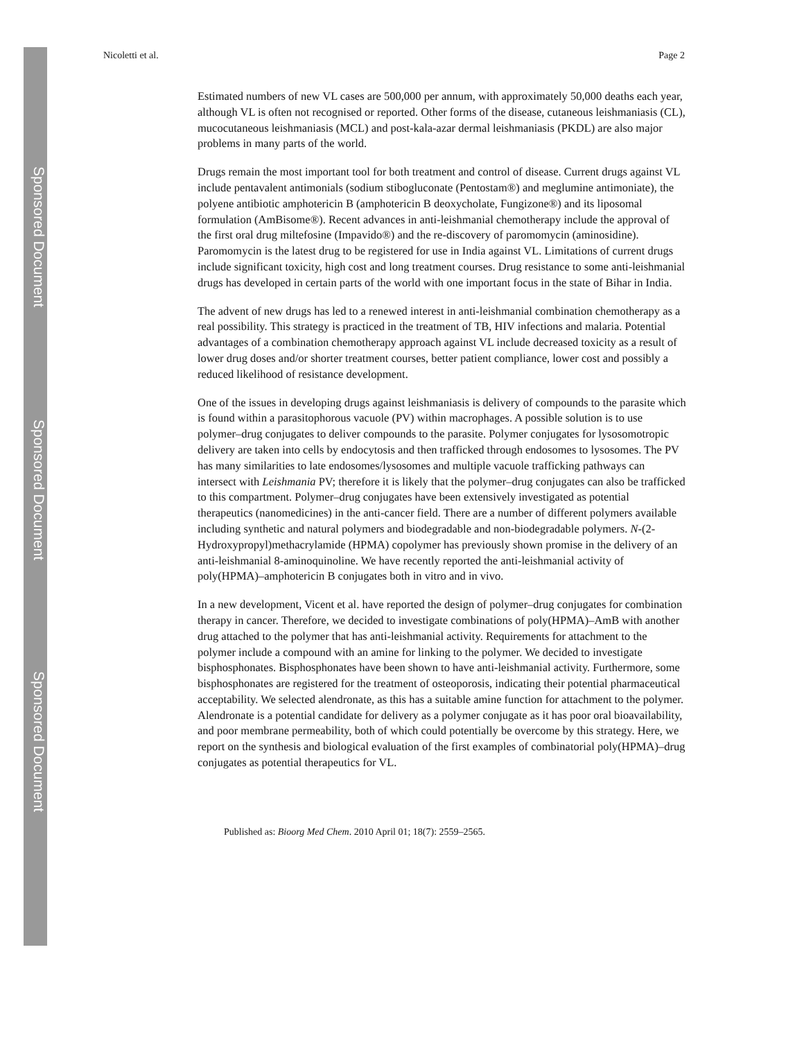Sponsored Document
Sponsored Document
Sponsored Document
Nicoletti et al. Page 2
Estimated numbers of new VL cases are 500,000 per annum, with approximately 50,000 deaths each year, although VL is often not recognised or reported. Other forms of the disease, cutaneous leishmaniasis (CL), mucocutaneous leishmaniasis (MCL) and post-kala-azar dermal leishmaniasis (PKDL) are also major problems in many parts of the world.
Drugs remain the most important tool for both treatment and control of disease. Current drugs against VL include pentavalent antimonials (sodium stibogluconate (Pentostam®) and meglumine antimoniate), the polyene antibiotic amphotericin B (amphotericin B deoxycholate, Fungizone®) and its liposomal formulation (AmBisome®). Recent advances in anti-leishmanial chemotherapy include the approval of the first oral drug miltefosine (Impavido®) and the re-discovery of paromomycin (aminosidine). Paromomycin is the latest drug to be registered for use in India against VL. Limitations of current drugs include significant toxicity, high cost and long treatment courses. Drug resistance to some anti-leishmanial drugs has developed in certain parts of the world with one important focus in the state of Bihar in India.
The advent of new drugs has led to a renewed interest in anti-leishmanial combination chemotherapy as a real possibility. This strategy is practiced in the treatment of TB, HIV infections and malaria. Potential advantages of a combination chemotherapy approach against VL include decreased toxicity as a result of lower drug doses and/or shorter treatment courses, better patient compliance, lower cost and possibly a reduced likelihood of resistance development.
One of the issues in developing drugs against leishmaniasis is delivery of compounds to the parasite which is found within a parasitophorous vacuole (PV) within macrophages. A possible solution is to use polymer–drug conjugates to deliver compounds to the parasite. Polymer conjugates for lysosomotropic delivery are taken into cells by endocytosis and then trafficked through endosomes to lysosomes. The PV has many similarities to late endosomes/lysosomes and multiple vacuole trafficking pathways can intersect with Leishmania PV; therefore it is likely that the polymer–drug conjugates can also be trafficked to this compartment. Polymer–drug conjugates have been extensively investigated as potential therapeutics (nanomedicines) in the anti-cancer field. There are a number of different polymers available including synthetic and natural polymers and biodegradable and non-biodegradable polymers. N-(2-Hydroxypropyl)methacrylamide (HPMA) copolymer has previously shown promise in the delivery of an anti-leishmanial 8-aminoquinoline. We have recently reported the anti-leishmanial activity of poly(HPMA)–amphotericin B conjugates both in vitro and in vivo.
In a new development, Vicent et al. have reported the design of polymer–drug conjugates for combination therapy in cancer. Therefore, we decided to investigate combinations of poly(HPMA)–AmB with another drug attached to the polymer that has anti-leishmanial activity. Requirements for attachment to the polymer include a compound with an amine for linking to the polymer. We decided to investigate bisphosphonates. Bisphosphonates have been shown to have anti-leishmanial activity. Furthermore, some bisphosphonates are registered for the treatment of osteoporosis, indicating their potential pharmaceutical acceptability. We selected alendronate, as this has a suitable amine function for attachment to the polymer. Alendronate is a potential candidate for delivery as a polymer conjugate as it has poor oral bioavailability, and poor membrane permeability, both of which could potentially be overcome by this strategy. Here, we report on the synthesis and biological evaluation of the first examples of combinatorial poly(HPMA)–drug conjugates as potential therapeutics for VL.
Published as: Bioorg Med Chem. 2010 April 01; 18(7): 2559–2565.